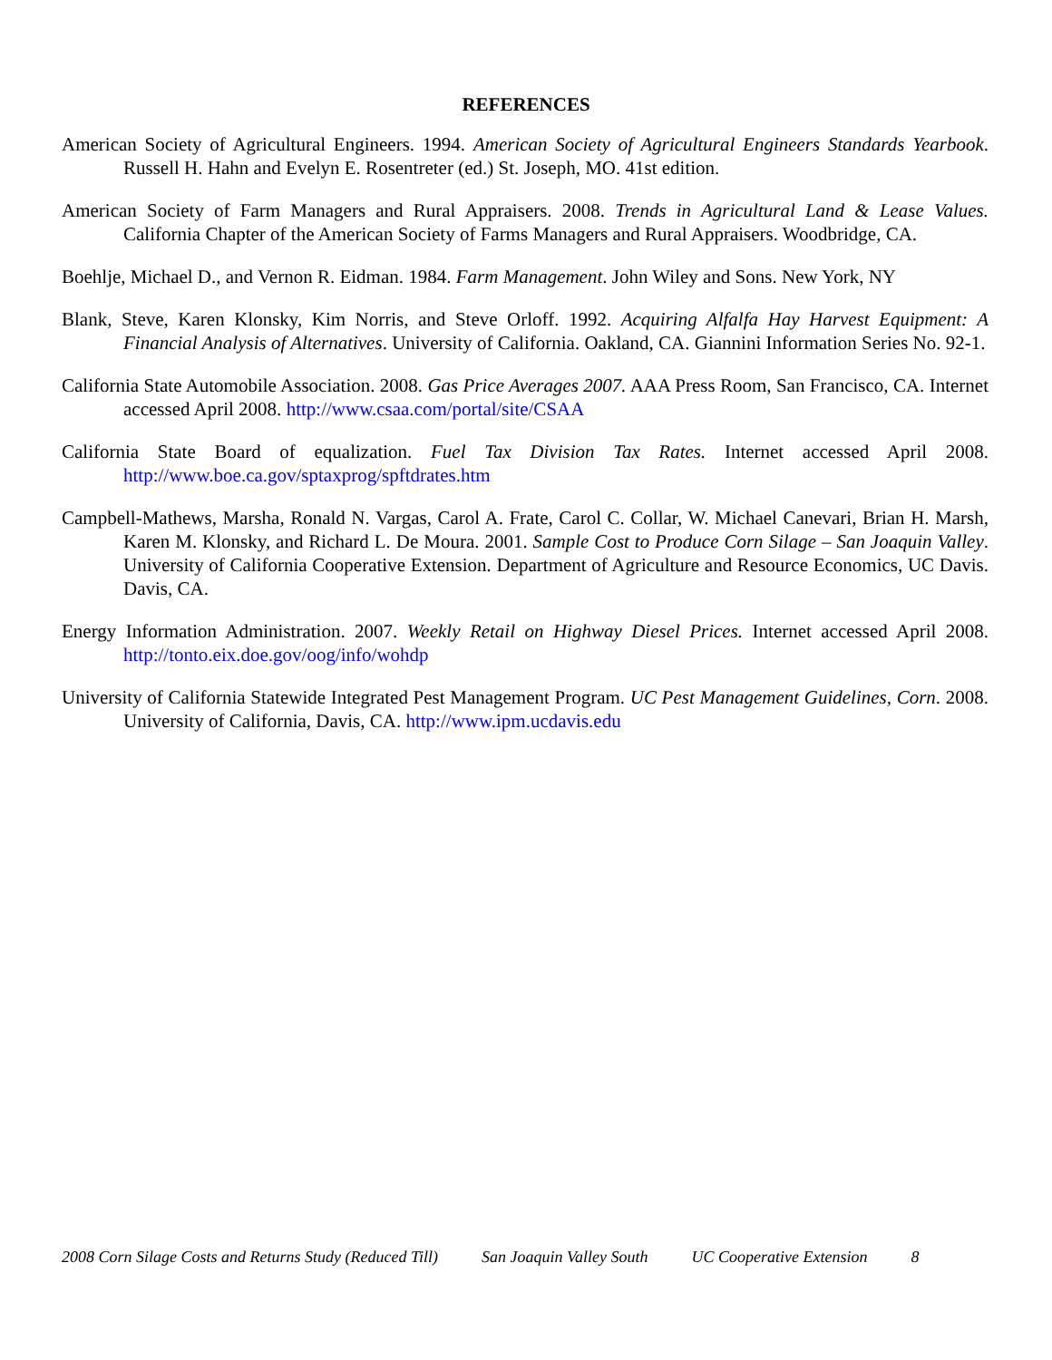REFERENCES
American Society of Agricultural Engineers. 1994. American Society of Agricultural Engineers Standards Yearbook. Russell H. Hahn and Evelyn E. Rosentreter (ed.) St. Joseph, MO. 41st edition.
American Society of Farm Managers and Rural Appraisers. 2008. Trends in Agricultural Land & Lease Values. California Chapter of the American Society of Farms Managers and Rural Appraisers. Woodbridge, CA.
Boehlje, Michael D., and Vernon R. Eidman. 1984. Farm Management. John Wiley and Sons. New York, NY
Blank, Steve, Karen Klonsky, Kim Norris, and Steve Orloff. 1992. Acquiring Alfalfa Hay Harvest Equipment: A Financial Analysis of Alternatives. University of California. Oakland, CA. Giannini Information Series No. 92-1.
California State Automobile Association. 2008. Gas Price Averages 2007. AAA Press Room, San Francisco, CA. Internet accessed April 2008. http://www.csaa.com/portal/site/CSAA
California State Board of equalization. Fuel Tax Division Tax Rates. Internet accessed April 2008. http://www.boe.ca.gov/sptaxprog/spftdrates.htm
Campbell-Mathews, Marsha, Ronald N. Vargas, Carol A. Frate, Carol C. Collar, W. Michael Canevari, Brian H. Marsh, Karen M. Klonsky, and Richard L. De Moura. 2001. Sample Cost to Produce Corn Silage – San Joaquin Valley. University of California Cooperative Extension. Department of Agriculture and Resource Economics, UC Davis. Davis, CA.
Energy Information Administration. 2007. Weekly Retail on Highway Diesel Prices. Internet accessed April 2008. http://tonto.eix.doe.gov/oog/info/wohdp
University of California Statewide Integrated Pest Management Program. UC Pest Management Guidelines, Corn. 2008. University of California, Davis, CA. http://www.ipm.ucdavis.edu
2008 Corn Silage Costs and Returns Study (Reduced Till) San Joaquin Valley South UC Cooperative Extension 8